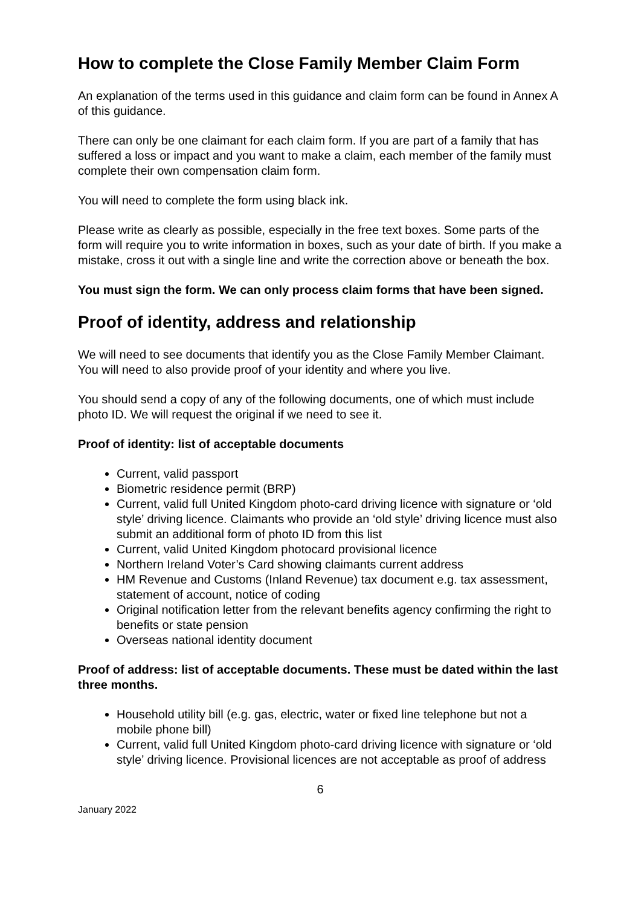How to complete the Close Family Member Claim Form
An explanation of the terms used in this guidance and claim form can be found in Annex A of this guidance.
There can only be one claimant for each claim form. If you are part of a family that has suffered a loss or impact and you want to make a claim, each member of the family must complete their own compensation claim form.
You will need to complete the form using black ink.
Please write as clearly as possible, especially in the free text boxes. Some parts of the form will require you to write information in boxes, such as your date of birth. If you make a mistake, cross it out with a single line and write the correction above or beneath the box.
You must sign the form. We can only process claim forms that have been signed.
Proof of identity, address and relationship
We will need to see documents that identify you as the Close Family Member Claimant. You will need to also provide proof of your identity and where you live.
You should send a copy of any of the following documents, one of which must include photo ID. We will request the original if we need to see it.
Proof of identity: list of acceptable documents
Current, valid passport
Biometric residence permit (BRP)
Current, valid full United Kingdom photo-card driving licence with signature or ‘old style’ driving licence. Claimants who provide an ‘old style’ driving licence must also submit an additional form of photo ID from this list
Current, valid United Kingdom photocard provisional licence
Northern Ireland Voter’s Card showing claimants current address
HM Revenue and Customs (Inland Revenue) tax document e.g. tax assessment, statement of account, notice of coding
Original notification letter from the relevant benefits agency confirming the right to benefits or state pension
Overseas national identity document
Proof of address: list of acceptable documents. These must be dated within the last three months.
Household utility bill (e.g. gas, electric, water or fixed line telephone but not a mobile phone bill)
Current, valid full United Kingdom photo-card driving licence with signature or ‘old style’ driving licence. Provisional licences are not acceptable as proof of address
6
January 2022